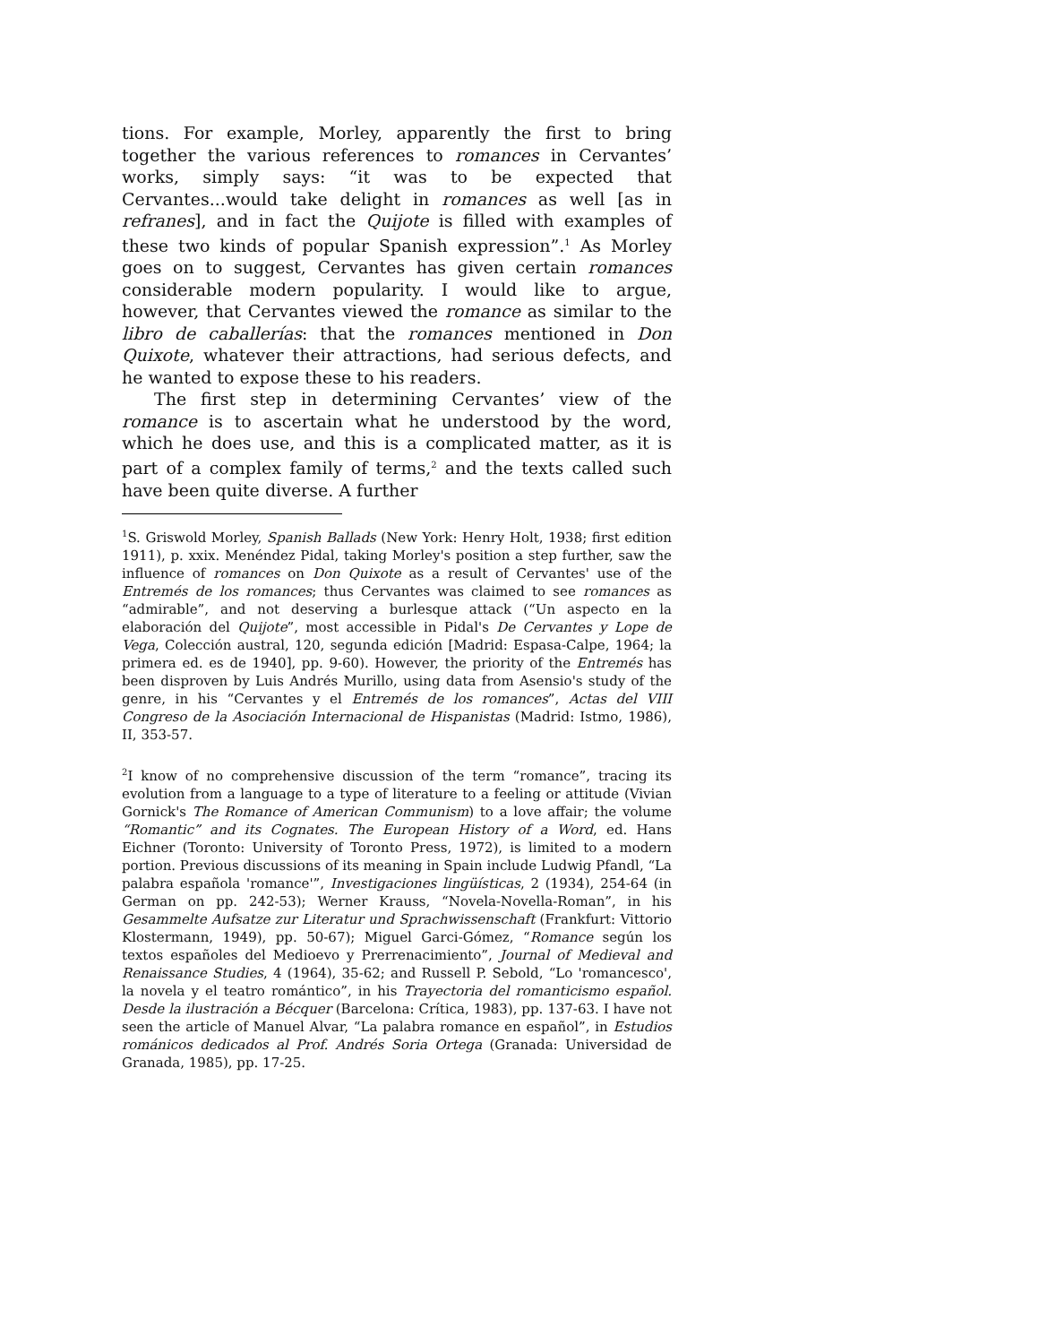tions. For example, Morley, apparently the first to bring together the various references to romances in Cervantes’ works, simply says: “it was to be expected that Cervantes...would take delight in romances as well [as in refranes], and in fact the Quijote is filled with examples of these two kinds of popular Spanish expression”.<sup>1</sup> As Morley goes on to suggest, Cervantes has given certain romances considerable modern popularity. I would like to argue, however, that Cervantes viewed the romance as similar to the libro de caballerías: that the romances mentioned in Don Quixote, whatever their attractions, had serious defects, and he wanted to expose these to his readers.
The first step in determining Cervantes’ view of the romance is to ascertain what he understood by the word, which he does use, and this is a complicated matter, as it is part of a complex family of terms,<sup>2</sup> and the texts called such have been quite diverse. A further
<sup>1</sup> S. Griswold Morley, Spanish Ballads (New York: Henry Holt, 1938; first edition 1911), p. xxix. Menéndez Pidal, taking Morley's position a step further, saw the influence of romances on Don Quixote as a result of Cervantes' use of the Entremés de los romances; thus Cervantes was claimed to see romances as “admirable”, and not deserving a burlesque attack (“Un aspecto en la elaboración del Quijote”, most accessible in Pidal's De Cervantes y Lope de Vega, Colección austral, 120, segunda edición [Madrid: Espasa-Calpe, 1964; la primera ed. es de 1940], pp. 9-60). However, the priority of the Entremés has been disproven by Luis Andrés Murillo, using data from Asensio's study of the genre, in his “Cervantes y el Entremés de los romances”, Actas del VIII Congreso de la Asociación Internacional de Hispanistas (Madrid: Istmo, 1986), II, 353-57.
<sup>2</sup> I know of no comprehensive discussion of the term “romance”, tracing its evolution from a language to a type of literature to a feeling or attitude (Vivian Gornick's The Romance of American Communism) to a love affair; the volume “Romantic” and its Cognates. The European History of a Word, ed. Hans Eichner (Toronto: University of Toronto Press, 1972), is limited to a modern portion. Previous discussions of its meaning in Spain include Ludwig Pfandl, “La palabra española 'romance'”, Investigaciones lingüísticas, 2 (1934), 254-64 (in German on pp. 242-53); Werner Krauss, “Novela-Novella-Roman”, in his Gesammelte Aufsatze zur Literatur und Sprachwissenschaft (Frankfurt: Vittorio Klostermann, 1949), pp. 50-67); Miguel Garci-Gómez, “Romance según los textos españoles del Medioevo y Prerrenacimiento”, Journal of Medieval and Renaissance Studies, 4 (1964), 35-62; and Russell P. Sebold, “Lo 'romancesco', la novela y el teatro romántico”, in his Trayectoria del romanticismo español. Desde la ilustración a Bécquer (Barcelona: Crítica, 1983), pp. 137-63. I have not seen the article of Manuel Alvar, “La palabra romance en español”, in Estudios románicos dedicados al Prof. Andrés Soria Ortega (Granada: Universidad de Granada, 1985), pp. 17-25.